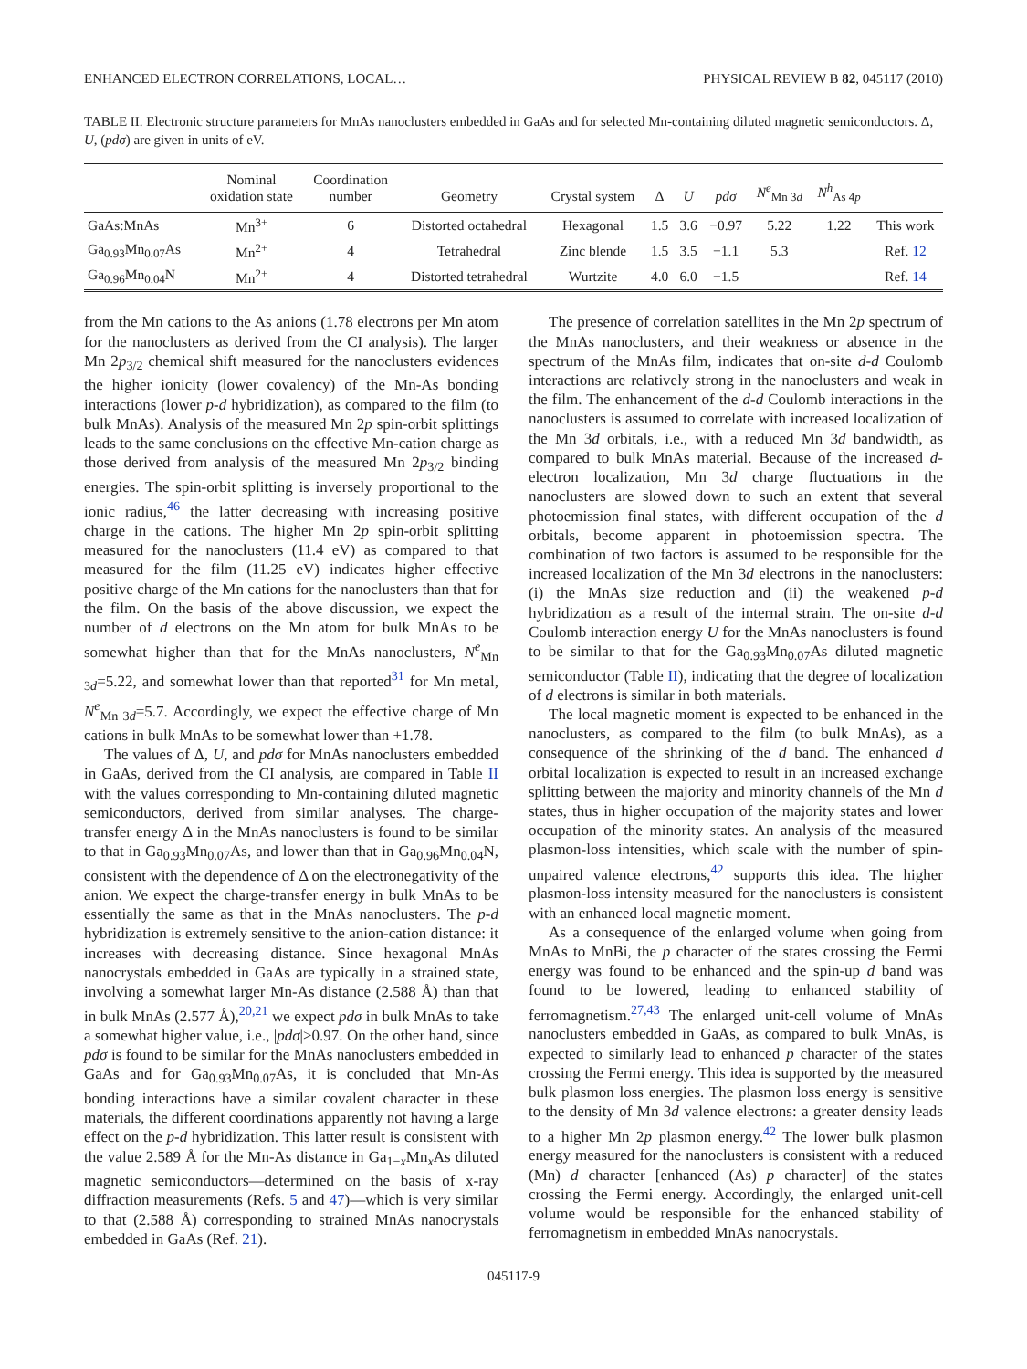ENHANCED ELECTRON CORRELATIONS, LOCAL… PHYSICAL REVIEW B 82, 045117 (2010)
TABLE II. Electronic structure parameters for MnAs nanoclusters embedded in GaAs and for selected Mn-containing diluted magnetic semiconductors. Δ, U, (pdσ) are given in units of eV.
| | Nominal oxidation state | Coordination number | Geometry | Crystal system | Δ | U | pdσ | N<sup>e</sup><sub>Mn 3d</sub> | N<sup>h</sup><sub>As 4p</sub> | |
| --- | --- | --- | --- | --- | --- | --- | --- | --- | --- | --- |
| GaAs:MnAs | Mn<sup>3+</sup> | 6 | Distorted octahedral | Hexagonal | 1.5 | 3.6 | −0.97 | 5.22 | 1.22 | This work |
| Ga<sub>0.93</sub>Mn<sub>0.07</sub>As | Mn<sup>2+</sup> | 4 | Tetrahedral | Zinc blende | 1.5 | 3.5 | −1.1 | 5.3 | | Ref. 12 |
| Ga<sub>0.96</sub>Mn<sub>0.04</sub>N | Mn<sup>2+</sup> | 4 | Distorted tetrahedral | Wurtzite | 4.0 | 6.0 | −1.5 | | | Ref. 14 |
from the Mn cations to the As anions (1.78 electrons per Mn atom for the nanoclusters as derived from the CI analysis). The larger Mn 2p<sub>3/2</sub> chemical shift measured for the nanoclusters evidences the higher ionicity (lower covalency) of the Mn-As bonding interactions (lower p-d hybridization), as compared to the film (to bulk MnAs). Analysis of the measured Mn 2p spin-orbit splittings leads to the same conclusions on the effective Mn-cation charge as those derived from analysis of the measured Mn 2p<sub>3/2</sub> binding energies. The spin-orbit splitting is inversely proportional to the ionic radius,<sup>46</sup> the latter decreasing with increasing positive charge in the cations. The higher Mn 2p spin-orbit splitting measured for the nanoclusters (11.4 eV) as compared to that measured for the film (11.25 eV) indicates higher effective positive charge of the Mn cations for the nanoclusters than that for the film. On the basis of the above discussion, we expect the number of d electrons on the Mn atom for bulk MnAs to be somewhat higher than that for the MnAs nanoclusters, N<sup>e</sup><sub>Mn 3d</sub>=5.22, and somewhat lower than that reported<sup>31</sup> for Mn metal, N<sup>e</sup><sub>Mn 3d</sub>=5.7. Accordingly, we expect the effective charge of Mn cations in bulk MnAs to be somewhat lower than +1.78.
The values of Δ, U, and pdσ for MnAs nanoclusters embedded in GaAs, derived from the CI analysis, are compared in Table II with the values corresponding to Mn-containing diluted magnetic semiconductors, derived from similar analyses. The charge-transfer energy Δ in the MnAs nanoclusters is found to be similar to that in Ga<sub>0.93</sub>Mn<sub>0.07</sub>As, and lower than that in Ga<sub>0.96</sub>Mn<sub>0.04</sub>N, consistent with the dependence of Δ on the electronegativity of the anion. We expect the charge-transfer energy in bulk MnAs to be essentially the same as that in the MnAs nanoclusters. The p-d hybridization is extremely sensitive to the anion-cation distance: it increases with decreasing distance. Since hexagonal MnAs nanocrystals embedded in GaAs are typically in a strained state, involving a somewhat larger Mn-As distance (2.588 Å) than that in bulk MnAs (2.577 Å),<sup>20,21</sup> we expect pdσ in bulk MnAs to take a somewhat higher value, i.e., |pdσ|>0.97. On the other hand, since pdσ is found to be similar for the MnAs nanoclusters embedded in GaAs and for Ga<sub>0.93</sub>Mn<sub>0.07</sub>As, it is concluded that Mn-As bonding interactions have a similar covalent character in these materials, the different coordinations apparently not having a large effect on the p-d hybridization. This latter result is consistent with the value 2.589 Å for the Mn-As distance in Ga<sub>1−x</sub>Mn<sub>x</sub>As diluted magnetic semiconductors—determined on the basis of x-ray diffraction measurements (Refs. 5 and 47)—which is very similar to that (2.588 Å) corresponding to strained MnAs nanocrystals embedded in GaAs (Ref. 21).
The presence of correlation satellites in the Mn 2p spectrum of the MnAs nanoclusters, and their weakness or absence in the spectrum of the MnAs film, indicates that on-site d-d Coulomb interactions are relatively strong in the nanoclusters and weak in the film. The enhancement of the d-d Coulomb interactions in the nanoclusters is assumed to correlate with increased localization of the Mn 3d orbitals, i.e., with a reduced Mn 3d bandwidth, as compared to bulk MnAs material. Because of the increased d-electron localization, Mn 3d charge fluctuations in the nanoclusters are slowed down to such an extent that several photoemission final states, with different occupation of the d orbitals, become apparent in photoemission spectra. The combination of two factors is assumed to be responsible for the increased localization of the Mn 3d electrons in the nanoclusters: (i) the MnAs size reduction and (ii) the weakened p-d hybridization as a result of the internal strain. The on-site d-d Coulomb interaction energy U for the MnAs nanoclusters is found to be similar to that for the Ga<sub>0.93</sub>Mn<sub>0.07</sub>As diluted magnetic semiconductor (Table II), indicating that the degree of localization of d electrons is similar in both materials.
The local magnetic moment is expected to be enhanced in the nanoclusters, as compared to the film (to bulk MnAs), as a consequence of the shrinking of the d band. The enhanced d orbital localization is expected to result in an increased exchange splitting between the majority and minority channels of the Mn d states, thus in higher occupation of the majority states and lower occupation of the minority states. An analysis of the measured plasmon-loss intensities, which scale with the number of spin-unpaired valence electrons,<sup>42</sup> supports this idea. The higher plasmon-loss intensity measured for the nanoclusters is consistent with an enhanced local magnetic moment.
As a consequence of the enlarged volume when going from MnAs to MnBi, the p character of the states crossing the Fermi energy was found to be enhanced and the spin-up d band was found to be lowered, leading to enhanced stability of ferromagnetism.<sup>27,43</sup> The enlarged unit-cell volume of MnAs nanoclusters embedded in GaAs, as compared to bulk MnAs, is expected to similarly lead to enhanced p character of the states crossing the Fermi energy. This idea is supported by the measured bulk plasmon loss energies. The plasmon loss energy is sensitive to the density of Mn 3d valence electrons: a greater density leads to a higher Mn 2p plasmon energy.<sup>42</sup> The lower bulk plasmon energy measured for the nanoclusters is consistent with a reduced (Mn) d character [enhanced (As) p character] of the states crossing the Fermi energy. Accordingly, the enlarged unit-cell volume would be responsible for the enhanced stability of ferromagnetism in embedded MnAs nanocrystals.
045117-9